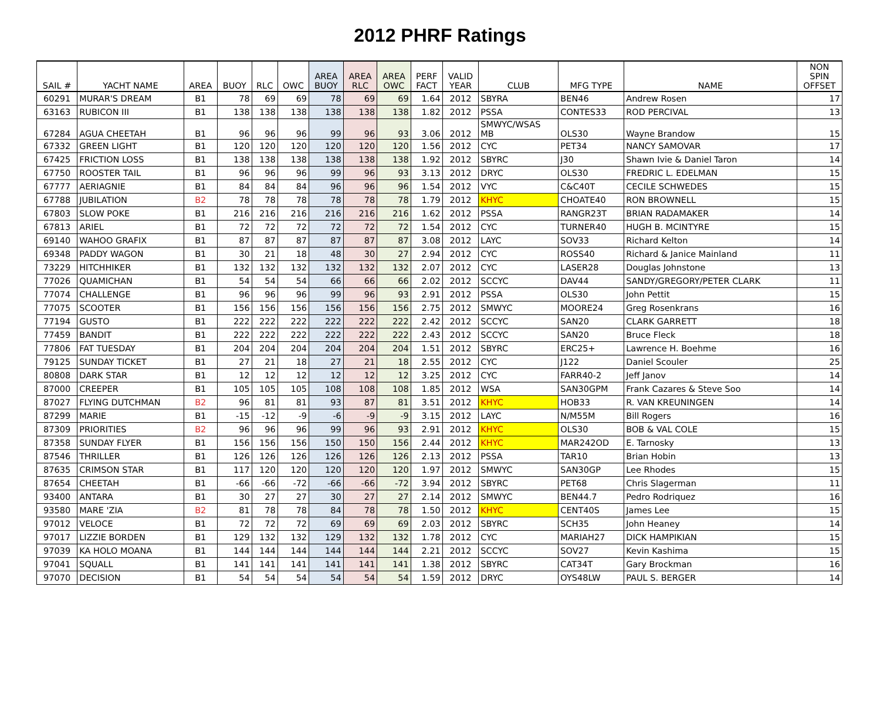2012 PHRF Ratings
| SAIL # | YACHT NAME | AREA | BUOY | RLC | OWC | AREA BUOY | AREA RLC | AREA OWC | PERF FACT | VALID YEAR | CLUB | MFG TYPE | NAME | NON SPIN OFFSET |
| --- | --- | --- | --- | --- | --- | --- | --- | --- | --- | --- | --- | --- | --- | --- |
| 60291 | MURAR'S DREAM | B1 | 78 | 69 | 69 | 78 | 69 | 69 | 1.64 | 2012 | SBYRA | BEN46 | Andrew Rosen | 17 |
| 63163 | RUBICON III | B1 | 138 | 138 | 138 | 138 | 138 | 138 | 1.82 | 2012 | PSSA | CONTES33 | ROD PERCIVAL | 13 |
| 67284 | AGUA CHEETAH | B1 | 96 | 96 | 96 | 99 | 96 | 93 | 3.06 | 2012 | SMWYC/WSAS MB | OLS30 | Wayne Brandow | 15 |
| 67332 | GREEN LIGHT | B1 | 120 | 120 | 120 | 120 | 120 | 120 | 1.56 | 2012 | CYC | PET34 | NANCY SAMOVAR | 17 |
| 67425 | FRICTION LOSS | B1 | 138 | 138 | 138 | 138 | 138 | 138 | 1.92 | 2012 | SBYRC | J30 | Shawn Ivie & Daniel Taron | 14 |
| 67750 | ROOSTER TAIL | B1 | 96 | 96 | 96 | 99 | 96 | 93 | 3.13 | 2012 | DRYC | OLS30 | FREDRIC L. EDELMAN | 15 |
| 67777 | AERIAGNIE | B1 | 84 | 84 | 84 | 96 | 96 | 96 | 1.54 | 2012 | VYC | C&C40T | CECILE SCHWEDES | 15 |
| 67788 | JUBILATION | B2 | 78 | 78 | 78 | 78 | 78 | 78 | 1.79 | 2012 | KHYC | CHOATE40 | RON BROWNELL | 15 |
| 67803 | SLOW POKE | B1 | 216 | 216 | 216 | 216 | 216 | 216 | 1.62 | 2012 | PSSA | RANGR23T | BRIAN RADAMAKER | 14 |
| 67813 | ARIEL | B1 | 72 | 72 | 72 | 72 | 72 | 72 | 1.54 | 2012 | CYC | TURNER40 | HUGH B. MCINTYRE | 15 |
| 69140 | WAHOO GRAFIX | B1 | 87 | 87 | 87 | 87 | 87 | 87 | 3.08 | 2012 | LAYC | SOV33 | Richard Kelton | 14 |
| 69348 | PADDY WAGON | B1 | 30 | 21 | 18 | 48 | 30 | 27 | 2.94 | 2012 | CYC | ROSS40 | Richard & Janice Mainland | 11 |
| 73229 | HITCHHIKER | B1 | 132 | 132 | 132 | 132 | 132 | 132 | 2.07 | 2012 | CYC | LASER28 | Douglas Johnstone | 13 |
| 77026 | QUAMICHAN | B1 | 54 | 54 | 54 | 66 | 66 | 66 | 2.02 | 2012 | SCCYC | DAV44 | SANDY/GREGORY/PETER CLARK | 11 |
| 77074 | CHALLENGE | B1 | 96 | 96 | 96 | 99 | 96 | 93 | 2.91 | 2012 | PSSA | OLS30 | John Pettit | 15 |
| 77075 | SCOOTER | B1 | 156 | 156 | 156 | 156 | 156 | 156 | 2.75 | 2012 | SMWYC | MOORE24 | Greg Rosenkrans | 16 |
| 77194 | GUSTO | B1 | 222 | 222 | 222 | 222 | 222 | 222 | 2.42 | 2012 | SCCYC | SAN20 | CLARK GARRETT | 18 |
| 77459 | BANDIT | B1 | 222 | 222 | 222 | 222 | 222 | 222 | 2.43 | 2012 | SCCYC | SAN20 | Bruce Fleck | 18 |
| 77806 | FAT TUESDAY | B1 | 204 | 204 | 204 | 204 | 204 | 204 | 1.51 | 2012 | SBYRC | ERC25+ | Lawrence H. Boehme | 16 |
| 79125 | SUNDAY TICKET | B1 | 27 | 21 | 18 | 27 | 21 | 18 | 2.55 | 2012 | CYC | J122 | Daniel Scouler | 25 |
| 80808 | DARK STAR | B1 | 12 | 12 | 12 | 12 | 12 | 12 | 3.25 | 2012 | CYC | FARR40-2 | Jeff Janov | 14 |
| 87000 | CREEPER | B1 | 105 | 105 | 105 | 108 | 108 | 108 | 1.85 | 2012 | WSA | SAN30GPM | Frank Cazares & Steve Soo | 14 |
| 87027 | FLYING DUTCHMAN | B2 | 96 | 81 | 81 | 93 | 87 | 81 | 3.51 | 2012 | KHYC | HOB33 | R. VAN KREUNINGEN | 14 |
| 87299 | MARIE | B1 | -15 | -12 | -9 | -6 | -9 | -9 | 3.15 | 2012 | LAYC | N/M55M | Bill Rogers | 16 |
| 87309 | PRIORITIES | B2 | 96 | 96 | 96 | 99 | 96 | 93 | 2.91 | 2012 | KHYC | OLS30 | BOB & VAL COLE | 15 |
| 87358 | SUNDAY FLYER | B1 | 156 | 156 | 156 | 150 | 150 | 156 | 2.44 | 2012 | KHYC | MAR242OD | E. Tarnosky | 13 |
| 87546 | THRILLER | B1 | 126 | 126 | 126 | 126 | 126 | 126 | 2.13 | 2012 | PSSA | TAR10 | Brian Hobin | 13 |
| 87635 | CRIMSON STAR | B1 | 117 | 120 | 120 | 120 | 120 | 120 | 1.97 | 2012 | SMWYC | SAN30GP | Lee Rhodes | 15 |
| 87654 | CHEETAH | B1 | -66 | -66 | -72 | -66 | -66 | -72 | 3.94 | 2012 | SBYRC | PET68 | Chris Slagerman | 11 |
| 93400 | ANTARA | B1 | 30 | 27 | 27 | 30 | 27 | 27 | 2.14 | 2012 | SMWYC | BEN44.7 | Pedro Rodriquez | 16 |
| 93580 | MARE 'ZIA | B2 | 81 | 78 | 78 | 84 | 78 | 78 | 1.50 | 2012 | KHYC | CENT40S | James Lee | 15 |
| 97012 | VELOCE | B1 | 72 | 72 | 72 | 69 | 69 | 69 | 2.03 | 2012 | SBYRC | SCH35 | John Heaney | 14 |
| 97017 | LIZZIE BORDEN | B1 | 129 | 132 | 132 | 129 | 132 | 132 | 1.78 | 2012 | CYC | MARIAH27 | DICK HAMPIKIAN | 15 |
| 97039 | KA HOLO MOANA | B1 | 144 | 144 | 144 | 144 | 144 | 144 | 2.21 | 2012 | SCCYC | SOV27 | Kevin Kashima | 15 |
| 97041 | SQUALL | B1 | 141 | 141 | 141 | 141 | 141 | 141 | 1.38 | 2012 | SBYRC | CAT34T | Gary Brockman | 16 |
| 97070 | DECISION | B1 | 54 | 54 | 54 | 54 | 54 | 54 | 1.59 | 2012 | DRYC | OYS48LW | PAUL S. BERGER | 14 |